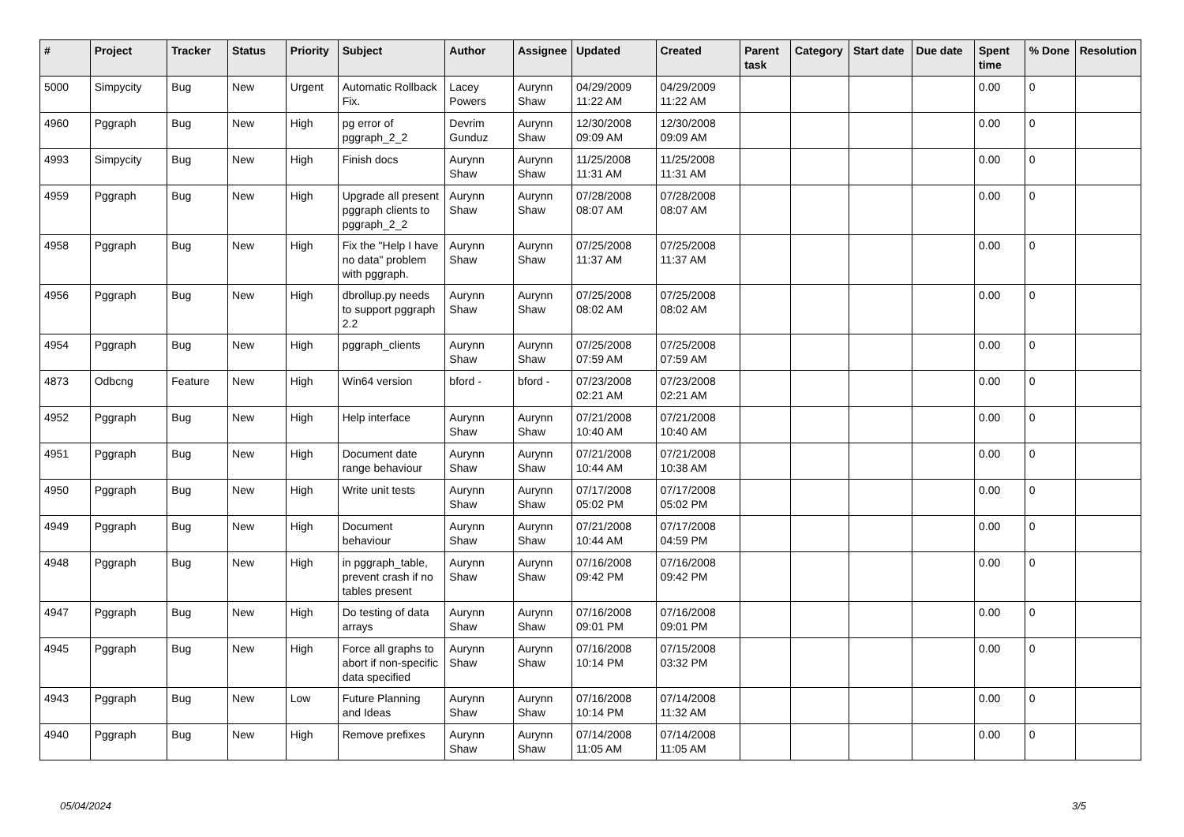| # | Project | Tracker | Status | Priority | Subject | Author | Assignee | Updated | Created | Parent task | Category | Start date | Due date | Spent time | % Done | Resolution |
| --- | --- | --- | --- | --- | --- | --- | --- | --- | --- | --- | --- | --- | --- | --- | --- | --- |
| 5000 | Simpycity | Bug | New | Urgent | Automatic Rollback Fix. | Lacey Powers | Aurynn Shaw | 04/29/2009 11:22 AM | 04/29/2009 11:22 AM | | | | | 0.00 | 0 | |
| 4960 | Pggraph | Bug | New | High | pg error of pggraph_2_2 | Devrim Gunduz | Aurynn Shaw | 12/30/2008 09:09 AM | 12/30/2008 09:09 AM | | | | | 0.00 | 0 | |
| 4993 | Simpycity | Bug | New | High | Finish docs | Aurynn Shaw | Aurynn Shaw | 11/25/2008 11:31 AM | 11/25/2008 11:31 AM | | | | | 0.00 | 0 | |
| 4959 | Pggraph | Bug | New | High | Upgrade all present pggraph clients to pggraph_2_2 | Aurynn Shaw | Aurynn Shaw | 07/28/2008 08:07 AM | 07/28/2008 08:07 AM | | | | | 0.00 | 0 | |
| 4958 | Pggraph | Bug | New | High | Fix the "Help I have no data" problem with pggraph. | Aurynn Shaw | Aurynn Shaw | 07/25/2008 11:37 AM | 07/25/2008 11:37 AM | | | | | 0.00 | 0 | |
| 4956 | Pggraph | Bug | New | High | dbrollup.py needs to support pggraph 2.2 | Aurynn Shaw | Aurynn Shaw | 07/25/2008 08:02 AM | 07/25/2008 08:02 AM | | | | | 0.00 | 0 | |
| 4954 | Pggraph | Bug | New | High | pggraph_clients | Aurynn Shaw | Aurynn Shaw | 07/25/2008 07:59 AM | 07/25/2008 07:59 AM | | | | | 0.00 | 0 | |
| 4873 | Odbcng | Feature | New | High | Win64 version | bford - | bford - | 07/23/2008 02:21 AM | 07/23/2008 02:21 AM | | | | | 0.00 | 0 | |
| 4952 | Pggraph | Bug | New | High | Help interface | Aurynn Shaw | Aurynn Shaw | 07/21/2008 10:40 AM | 07/21/2008 10:40 AM | | | | | 0.00 | 0 | |
| 4951 | Pggraph | Bug | New | High | Document date range behaviour | Aurynn Shaw | Aurynn Shaw | 07/21/2008 10:44 AM | 07/21/2008 10:38 AM | | | | | 0.00 | 0 | |
| 4950 | Pggraph | Bug | New | High | Write unit tests | Aurynn Shaw | Aurynn Shaw | 07/17/2008 05:02 PM | 07/17/2008 05:02 PM | | | | | 0.00 | 0 | |
| 4949 | Pggraph | Bug | New | High | Document behaviour | Aurynn Shaw | Aurynn Shaw | 07/21/2008 10:44 AM | 07/17/2008 04:59 PM | | | | | 0.00 | 0 | |
| 4948 | Pggraph | Bug | New | High | in pggraph_table, prevent crash if no tables present | Aurynn Shaw | Aurynn Shaw | 07/16/2008 09:42 PM | 07/16/2008 09:42 PM | | | | | 0.00 | 0 | |
| 4947 | Pggraph | Bug | New | High | Do testing of data arrays | Aurynn Shaw | Aurynn Shaw | 07/16/2008 09:01 PM | 07/16/2008 09:01 PM | | | | | 0.00 | 0 | |
| 4945 | Pggraph | Bug | New | High | Force all graphs to abort if non-specific data specified | Aurynn Shaw | Aurynn Shaw | 07/16/2008 10:14 PM | 07/15/2008 03:32 PM | | | | | 0.00 | 0 | |
| 4943 | Pggraph | Bug | New | Low | Future Planning and Ideas | Aurynn Shaw | Aurynn Shaw | 07/16/2008 10:14 PM | 07/14/2008 11:32 AM | | | | | 0.00 | 0 | |
| 4940 | Pggraph | Bug | New | High | Remove prefixes | Aurynn Shaw | Aurynn Shaw | 07/14/2008 11:05 AM | 07/14/2008 11:05 AM | | | | | 0.00 | 0 | |
05/04/2024 3/5